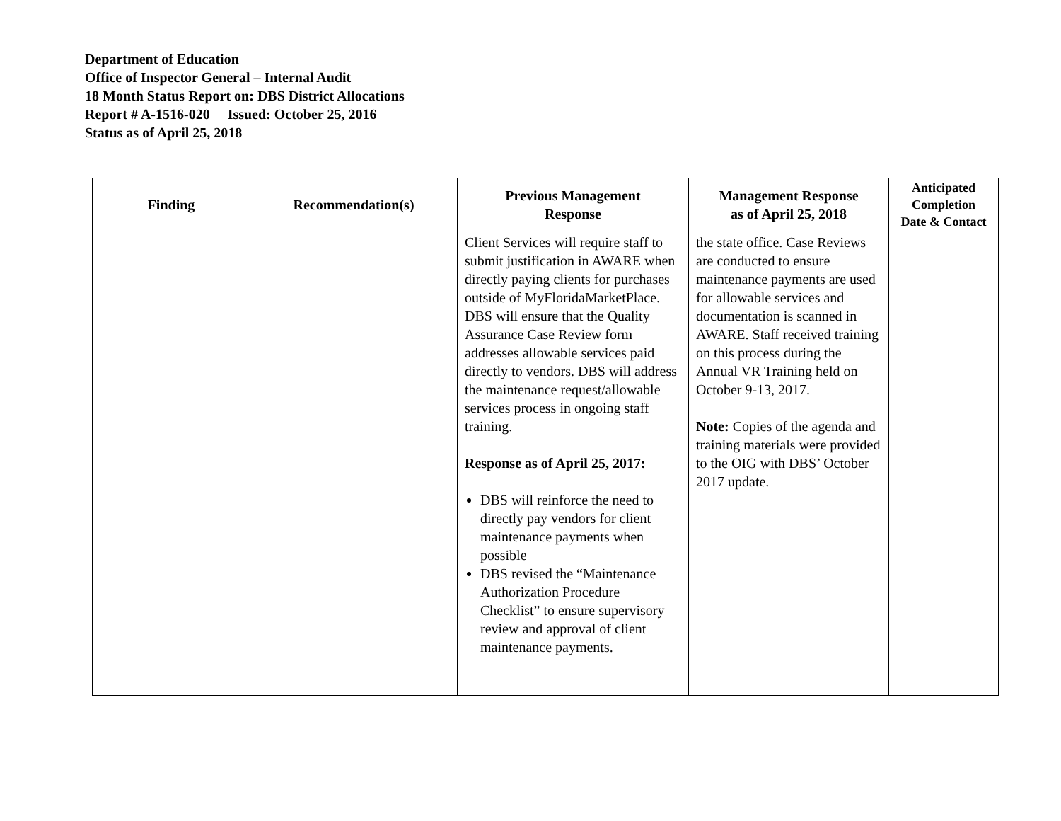Department of Education
Office of Inspector General – Internal Audit
18 Month Status Report on: DBS District Allocations
Report # A-1516-020 Issued: October 25, 2016
Status as of April 25, 2018
| Finding | Recommendation(s) | Previous Management Response | Management Response as of April 25, 2018 | Anticipated Completion Date & Contact |
| --- | --- | --- | --- | --- |
| | | Client Services will require staff to submit justification in AWARE when directly paying clients for purchases outside of MyFloridaMarketPlace. DBS will ensure that the Quality Assurance Case Review form addresses allowable services paid directly to vendors. DBS will address the maintenance request/allowable services process in ongoing staff training. Response as of April 25, 2017: DBS will reinforce the need to directly pay vendors for client maintenance payments when possible DBS revised the “Maintenance Authorization Procedure Checklist” to ensure supervisory review and approval of client maintenance payments. | the state office. Case Reviews are conducted to ensure maintenance payments are used for allowable services and documentation is scanned in AWARE. Staff received training on this process during the Annual VR Training held on October 9-13, 2017. Note: Copies of the agenda and training materials were provided to the OIG with DBS’ October 2017 update. | |